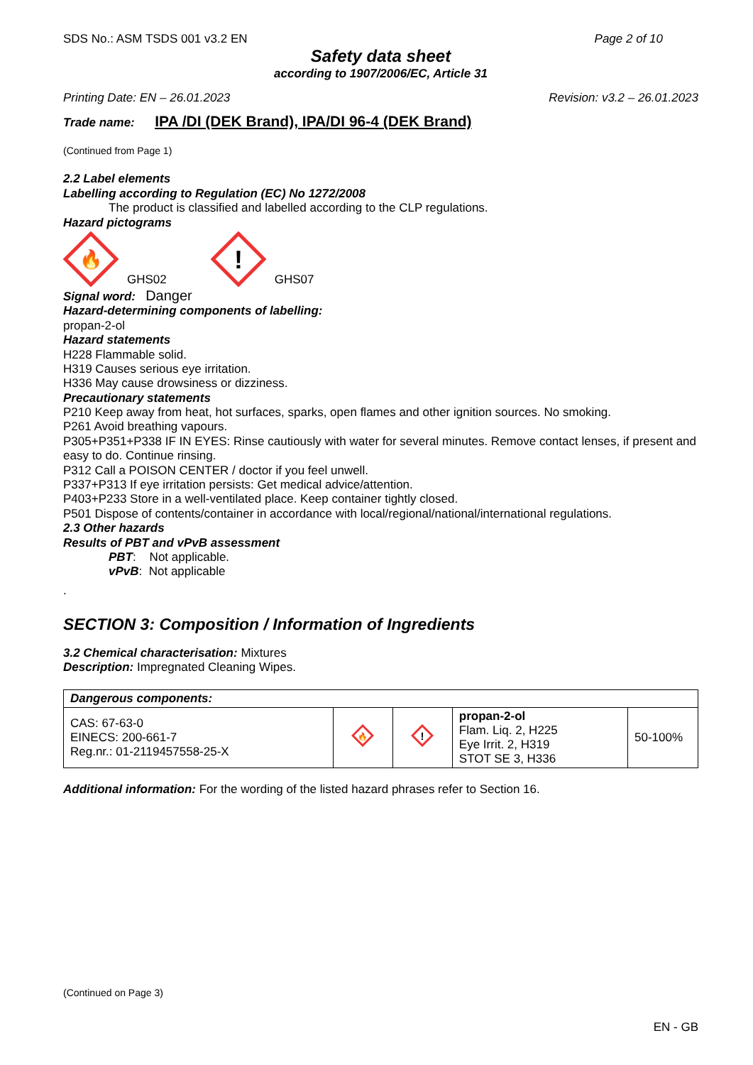SDS No.: ASM TSDS 001 v3.2 EN Page 2 of 10
Safety data sheet
according to 1907/2006/EC, Article 31
Printing Date: EN – 26.01.2023 Revision: v3.2 – 26.01.2023
Trade name: IPA /DI (DEK Brand), IPA/DI 96-4 (DEK Brand)
(Continued from Page 1)
2.2 Label elements
Labelling according to Regulation (EC) No 1272/2008
The product is classified and labelled according to the CLP regulations.
Hazard pictograms
🔥
GHS02
!
GHS07
Signal word: Danger
Hazard-determining components of labelling:
propan-2-ol
Hazard statements
H228 Flammable solid.
H319 Causes serious eye irritation.
H336 May cause drowsiness or dizziness.
Precautionary statements
P210 Keep away from heat, hot surfaces, sparks, open flames and other ignition sources. No smoking.
P261 Avoid breathing vapours.
P305+P351+P338 IF IN EYES: Rinse cautiously with water for several minutes. Remove contact lenses, if present and easy to do. Continue rinsing.
P312 Call a POISON CENTER / doctor if you feel unwell.
P337+P313 If eye irritation persists: Get medical advice/attention.
P403+P233 Store in a well-ventilated place. Keep container tightly closed.
P501 Dispose of contents/container in accordance with local/regional/national/international regulations.
2.3 Other hazards
Results of PBT and vPvB assessment
PBT: Not applicable.
vPvB: Not applicable
.
SECTION 3: Composition / Information of Ingredients
3.2 Chemical characterisation: Mixtures
Description: Impregnated Cleaning Wipes.
| Dangerous components: | | | | |
| CAS: 67-63-0 EINECS: 200-661-7 Reg.nr.: 01-2119457558-25-X | 🔥 | ! | propan-2-ol Flam. Liq. 2, H225 Eye Irrit. 2, H319 STOT SE 3, H336 | 50-100% |
Additional information: For the wording of the listed hazard phrases refer to Section 16.
(Continued on Page 3)
EN - GB